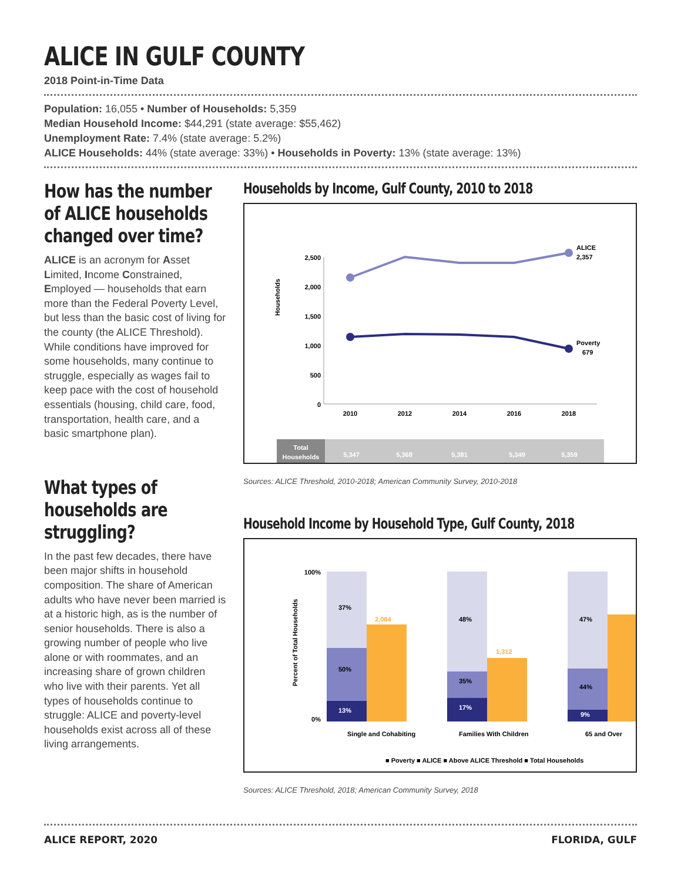ALICE IN GULF COUNTY
2018 Point-in-Time Data
Population: 16,055 • Number of Households: 5,359
Median Household Income: $44,291 (state average: $55,462)
Unemployment Rate: 7.4% (state average: 5.2%)
ALICE Households: 44% (state average: 33%) • Households in Poverty: 13% (state average: 13%)
How has the number of ALICE households changed over time?
ALICE is an acronym for Asset Limited, Income Constrained, Employed — households that earn more than the Federal Poverty Level, but less than the basic cost of living for the county (the ALICE Threshold). While conditions have improved for some households, many continue to struggle, especially as wages fail to keep pace with the cost of household essentials (housing, child care, food, transportation, health care, and a basic smartphone plan).
What types of households are struggling?
In the past few decades, there have been major shifts in household composition. The share of American adults who have never been married is at a historic high, as is the number of senior households. There is also a growing number of people who live alone or with roommates, and an increasing share of grown children who live with their parents. Yet all types of households continue to struggle: ALICE and poverty-level households exist across all of these living arrangements.
Households by Income, Gulf County, 2010 to 2018
Households
2,500
2,000
1,500
1,000
500
0
ALICE
2,357
Poverty
679
2010
2012
2014
2016
2018
Total
Households
5,347
5,368
5,381
5,349
5,359
Sources: ALICE Threshold, 2010-2018; American Community Survey, 2010-2018
Household Income by Household Type, Gulf County, 2018
Percent of Total Households
100%
0%
37%
50%
13%
2,084
48%
35%
17%
1,312
47%
44%
9%
Single and Cohabiting
Families With Children
65 and Over
■ Poverty ■ ALICE ■ Above ALICE Threshold ■ Total Households
Sources: ALICE Threshold, 2018; American Community Survey, 2018
ALICE REPORT, 2020 FLORIDA, GULF